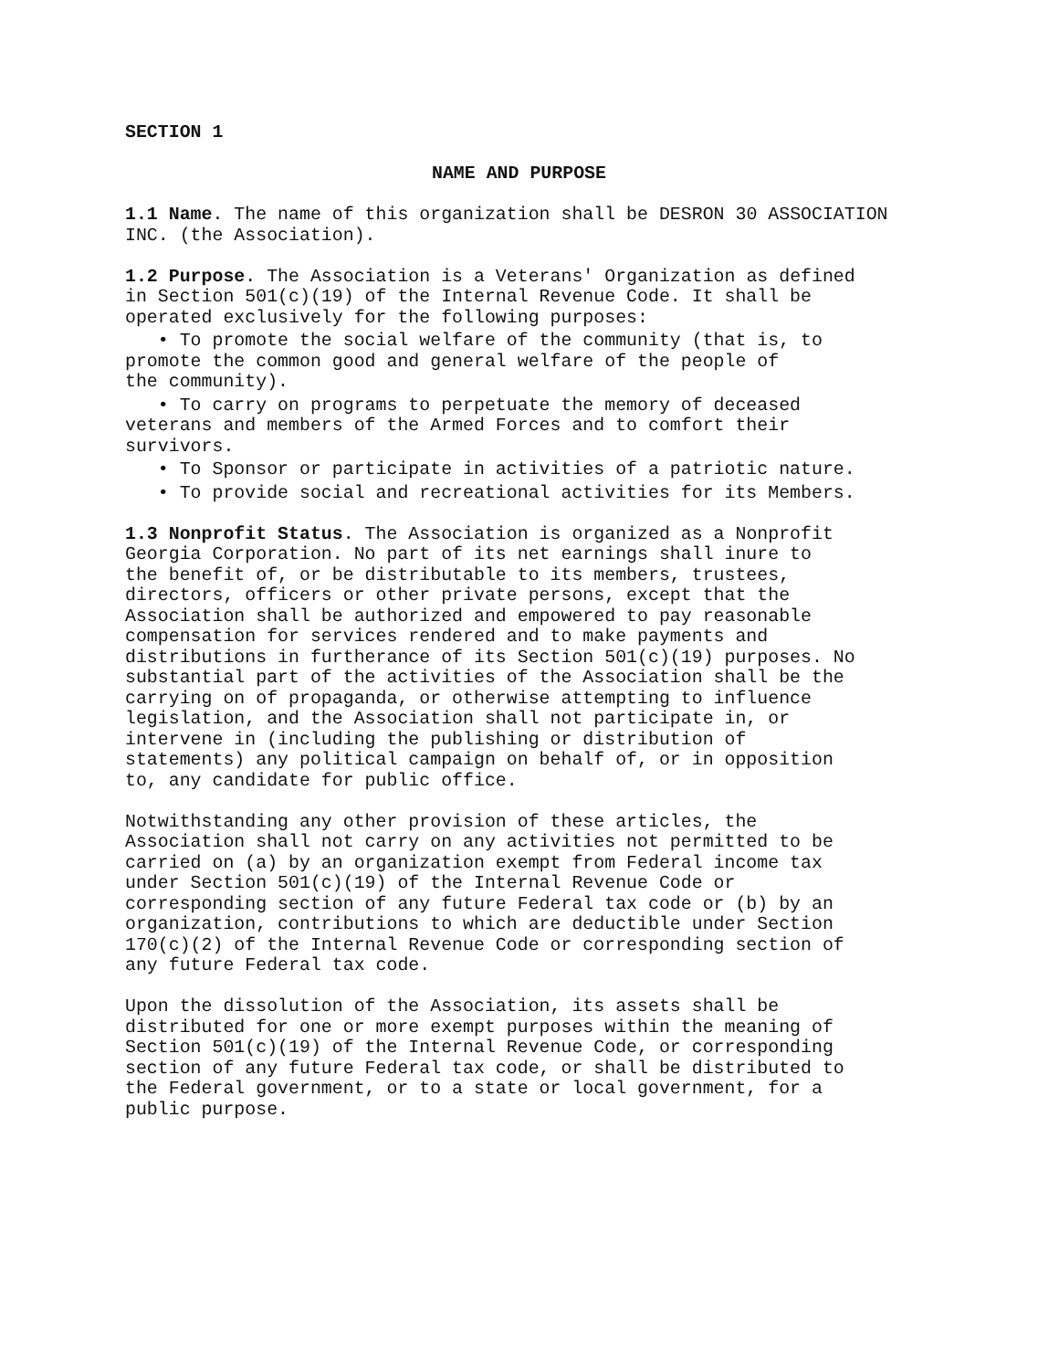SECTION 1
NAME AND PURPOSE
1.1 Name. The name of this organization shall be DESRON 30 ASSOCIATION INC. (the Association).
1.2 Purpose. The Association is a Veterans' Organization as defined in Section 501(c)(19) of the Internal Revenue Code. It shall be operated exclusively for the following purposes:
• To promote the social welfare of the community (that is, to promote the common good and general welfare of the people of the community).
• To carry on programs to perpetuate the memory of deceased veterans and members of the Armed Forces and to comfort their survivors.
• To Sponsor or participate in activities of a patriotic nature.
• To provide social and recreational activities for its Members.
1.3 Nonprofit Status. The Association is organized as a Nonprofit Georgia Corporation. No part of its net earnings shall inure to the benefit of, or be distributable to its members, trustees, directors, officers or other private persons, except that the Association shall be authorized and empowered to pay reasonable compensation for services rendered and to make payments and distributions in furtherance of its Section 501(c)(19) purposes. No substantial part of the activities of the Association shall be the carrying on of propaganda, or otherwise attempting to influence legislation, and the Association shall not participate in, or intervene in (including the publishing or distribution of statements) any political campaign on behalf of, or in opposition to, any candidate for public office.
Notwithstanding any other provision of these articles, the Association shall not carry on any activities not permitted to be carried on (a) by an organization exempt from Federal income tax under Section 501(c)(19) of the Internal Revenue Code or corresponding section of any future Federal tax code or (b) by an organization, contributions to which are deductible under Section 170(c)(2) of the Internal Revenue Code or corresponding section of any future Federal tax code.
Upon the dissolution of the Association, its assets shall be distributed for one or more exempt purposes within the meaning of Section 501(c)(19) of the Internal Revenue Code, or corresponding section of any future Federal tax code, or shall be distributed to the Federal government, or to a state or local government, for a public purpose.